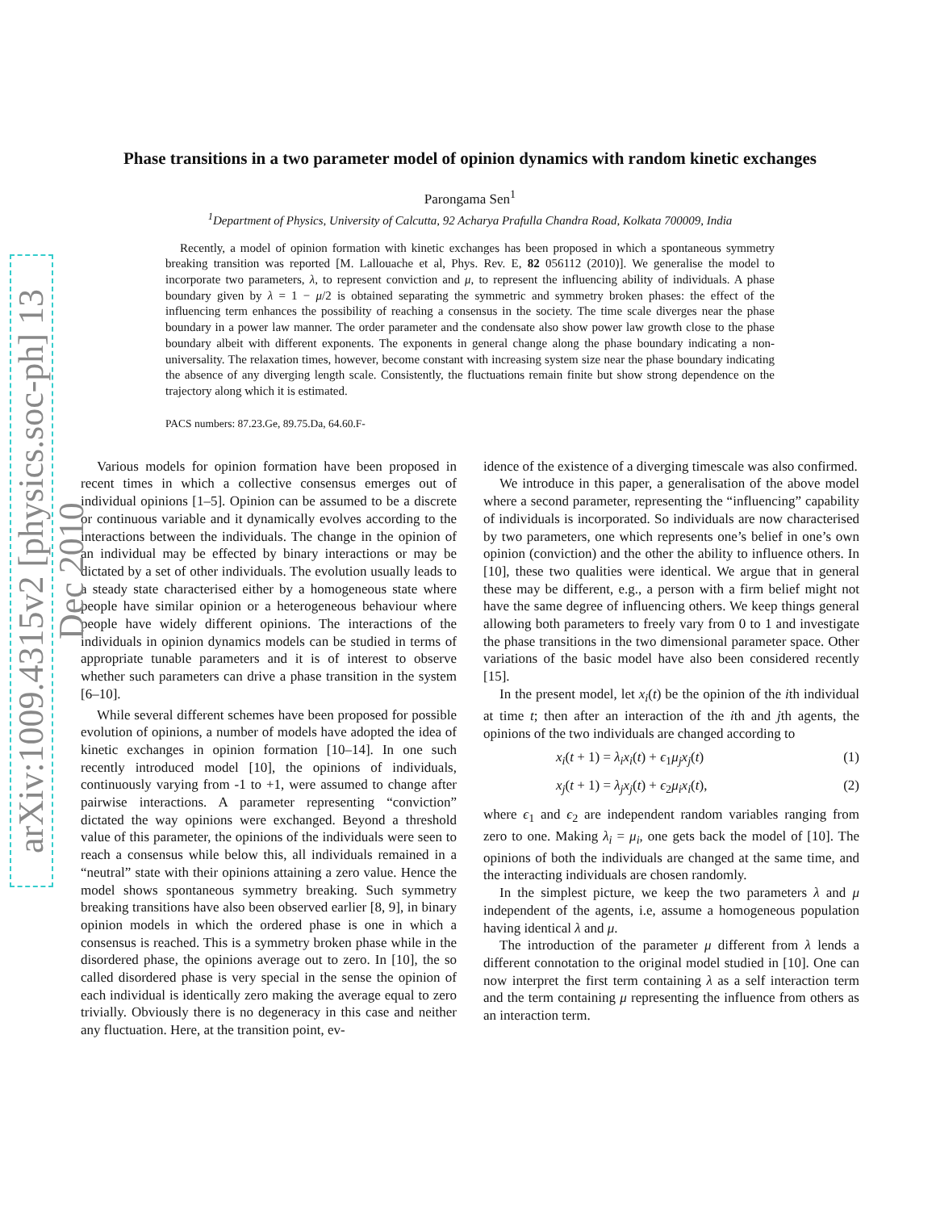arXiv:1009.4315v2 [physics.soc-ph] 13 Dec 2010
Phase transitions in a two parameter model of opinion dynamics with random kinetic exchanges
Parongama Sen<sup>1</sup>
<sup>1</sup> Department of Physics, University of Calcutta, 92 Acharya Prafulla Chandra Road, Kolkata 700009, India
Recently, a model of opinion formation with kinetic exchanges has been proposed in which a spontaneous symmetry breaking transition was reported [M. Lallouache et al, Phys. Rev. E, 82 056112 (2010)]. We generalise the model to incorporate two parameters, λ, to represent conviction and μ, to represent the influencing ability of individuals. A phase boundary given by λ = 1 − μ/2 is obtained separating the symmetric and symmetry broken phases: the effect of the influencing term enhances the possibility of reaching a consensus in the society. The time scale diverges near the phase boundary in a power law manner. The order parameter and the condensate also show power law growth close to the phase boundary albeit with different exponents. The exponents in general change along the phase boundary indicating a non-universality. The relaxation times, however, become constant with increasing system size near the phase boundary indicating the absence of any diverging length scale. Consistently, the fluctuations remain finite but show strong dependence on the trajectory along which it is estimated.
PACS numbers: 87.23.Ge, 89.75.Da, 64.60.F-
Various models for opinion formation have been proposed in recent times in which a collective consensus emerges out of individual opinions [1–5]. Opinion can be assumed to be a discrete or continuous variable and it dynamically evolves according to the interactions between the individuals. The change in the opinion of an individual may be effected by binary interactions or may be dictated by a set of other individuals. The evolution usually leads to a steady state characterised either by a homogeneous state where people have similar opinion or a heterogeneous behaviour where people have widely different opinions. The interactions of the individuals in opinion dynamics models can be studied in terms of appropriate tunable parameters and it is of interest to observe whether such parameters can drive a phase transition in the system [6–10].
While several different schemes have been proposed for possible evolution of opinions, a number of models have adopted the idea of kinetic exchanges in opinion formation [10–14]. In one such recently introduced model [10], the opinions of individuals, continuously varying from -1 to +1, were assumed to change after pairwise interactions. A parameter representing “conviction” dictated the way opinions were exchanged. Beyond a threshold value of this parameter, the opinions of the individuals were seen to reach a consensus while below this, all individuals remained in a “neutral” state with their opinions attaining a zero value. Hence the model shows spontaneous symmetry breaking. Such symmetry breaking transitions have also been observed earlier [8, 9], in binary opinion models in which the ordered phase is one in which a consensus is reached. This is a symmetry broken phase while in the disordered phase, the opinions average out to zero. In [10], the so called disordered phase is very special in the sense the opinion of each individual is identically zero making the average equal to zero trivially. Obviously there is no degeneracy in this case and neither any fluctuation. Here, at the transition point, ev-
idence of the existence of a diverging timescale was also confirmed.
We introduce in this paper, a generalisation of the above model where a second parameter, representing the “influencing” capability of individuals is incorporated. So individuals are now characterised by two parameters, one which represents one’s belief in one’s own opinion (conviction) and the other the ability to influence others. In [10], these two qualities were identical. We argue that in general these may be different, e.g., a person with a firm belief might not have the same degree of influencing others. We keep things general allowing both parameters to freely vary from 0 to 1 and investigate the phase transitions in the two dimensional parameter space. Other variations of the basic model have also been considered recently [15].
In the present model, let x<sub>i</sub>(t) be the opinion of the ith individual at time t; then after an interaction of the ith and jth agents, the opinions of the two individuals are changed according to
x<sub>i</sub>(t + 1) = λ<sub>i</sub>x<sub>i</sub>(t) + ϵ<sub>1</sub>μ<sub>j</sub>x<sub>j</sub>(t) (1)
x<sub>j</sub>(t + 1) = λ<sub>j</sub>x<sub>j</sub>(t) + ϵ<sub>2</sub>μ<sub>i</sub>x<sub>i</sub>(t), (2)
where ϵ<sub>1</sub> and ϵ<sub>2</sub> are independent random variables ranging from zero to one. Making λ<sub>i</sub> = μ<sub>i</sub>, one gets back the model of [10]. The opinions of both the individuals are changed at the same time, and the interacting individuals are chosen randomly.
In the simplest picture, we keep the two parameters λ and μ independent of the agents, i.e, assume a homogeneous population having identical λ and μ.
The introduction of the parameter μ different from λ lends a different connotation to the original model studied in [10]. One can now interpret the first term containing λ as a self interaction term and the term containing μ representing the influence from others as an interaction term.